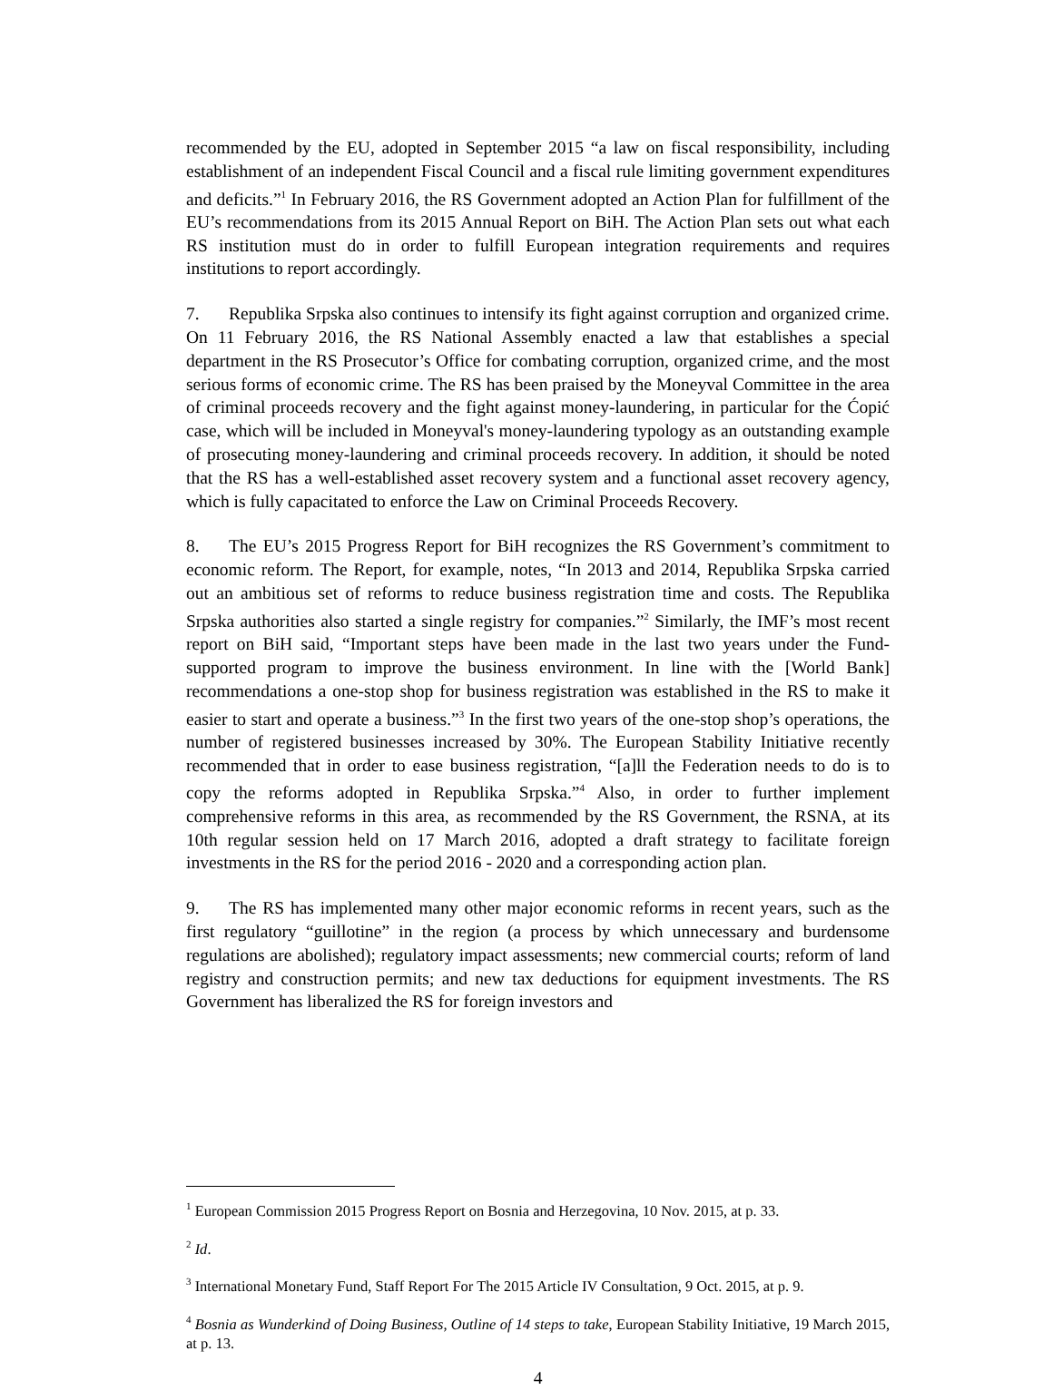recommended by the EU, adopted in September 2015 “a law on fiscal responsibility, including establishment of an independent Fiscal Council and a fiscal rule limiting government expenditures and deficits.”<sup>1</sup> In February 2016, the RS Government adopted an Action Plan for fulfillment of the EU’s recommendations from its 2015 Annual Report on BiH. The Action Plan sets out what each RS institution must do in order to fulfill European integration requirements and requires institutions to report accordingly.
7. Republika Srpska also continues to intensify its fight against corruption and organized crime. On 11 February 2016, the RS National Assembly enacted a law that establishes a special department in the RS Prosecutor’s Office for combating corruption, organized crime, and the most serious forms of economic crime. The RS has been praised by the Moneyval Committee in the area of criminal proceeds recovery and the fight against money-laundering, in particular for the Ćopić case, which will be included in Moneyval's money-laundering typology as an outstanding example of prosecuting money-laundering and criminal proceeds recovery. In addition, it should be noted that the RS has a well-established asset recovery system and a functional asset recovery agency, which is fully capacitated to enforce the Law on Criminal Proceeds Recovery.
8. The EU’s 2015 Progress Report for BiH recognizes the RS Government’s commitment to economic reform. The Report, for example, notes, “In 2013 and 2014, Republika Srpska carried out an ambitious set of reforms to reduce business registration time and costs. The Republika Srpska authorities also started a single registry for companies.”<sup>2</sup> Similarly, the IMF’s most recent report on BiH said, “Important steps have been made in the last two years under the Fund-supported program to improve the business environment. In line with the [World Bank] recommendations a one-stop shop for business registration was established in the RS to make it easier to start and operate a business.”<sup>3</sup> In the first two years of the one-stop shop’s operations, the number of registered businesses increased by 30%. The European Stability Initiative recently recommended that in order to ease business registration, “[a]ll the Federation needs to do is to copy the reforms adopted in Republika Srpska.”<sup>4</sup> Also, in order to further implement comprehensive reforms in this area, as recommended by the RS Government, the RSNA, at its 10th regular session held on 17 March 2016, adopted a draft strategy to facilitate foreign investments in the RS for the period 2016 - 2020 and a corresponding action plan.
9. The RS has implemented many other major economic reforms in recent years, such as the first regulatory “guillotine” in the region (a process by which unnecessary and burdensome regulations are abolished); regulatory impact assessments; new commercial courts; reform of land registry and construction permits; and new tax deductions for equipment investments. The RS Government has liberalized the RS for foreign investors and
<sup>1</sup> European Commission 2015 Progress Report on Bosnia and Herzegovina, 10 Nov. 2015, at p. 33.
<sup>2</sup> Id.
<sup>3</sup> International Monetary Fund, Staff Report For The 2015 Article IV Consultation, 9 Oct. 2015, at p. 9.
<sup>4</sup> Bosnia as Wunderkind of Doing Business, Outline of 14 steps to take, European Stability Initiative, 19 March 2015, at p. 13.
4